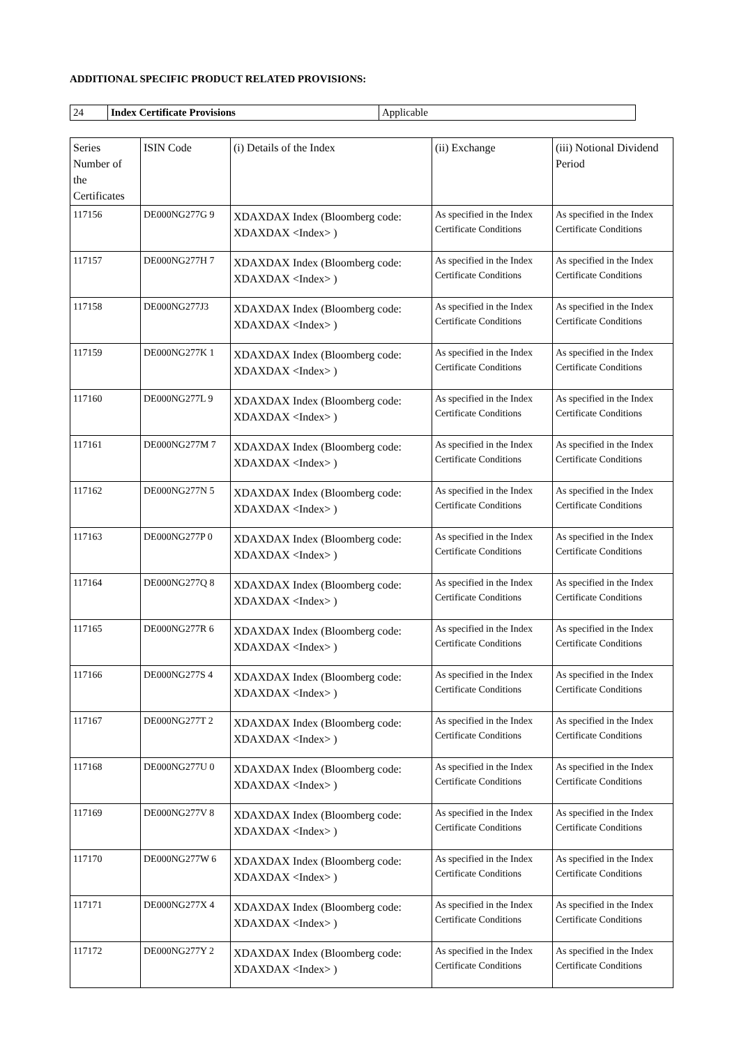ADDITIONAL SPECIFIC PRODUCT RELATED PROVISIONS:
| 24 | Index Certificate Provisions | Applicable |
| Series Number of the Certificates | ISIN Code | (i) Details of the Index | (ii) Exchange | (iii) Notional Dividend Period |
| --- | --- | --- | --- | --- |
| 117156 | DE000NG277G 9 | XDAXDAX Index (Bloomberg code: XDAXDAX <Index> ) | As specified in the Index Certificate Conditions | As specified in the Index Certificate Conditions |
| 117157 | DE000NG277H 7 | XDAXDAX Index (Bloomberg code: XDAXDAX <Index> ) | As specified in the Index Certificate Conditions | As specified in the Index Certificate Conditions |
| 117158 | DE000NG277J3 | XDAXDAX Index (Bloomberg code: XDAXDAX <Index> ) | As specified in the Index Certificate Conditions | As specified in the Index Certificate Conditions |
| 117159 | DE000NG277K 1 | XDAXDAX Index (Bloomberg code: XDAXDAX <Index> ) | As specified in the Index Certificate Conditions | As specified in the Index Certificate Conditions |
| 117160 | DE000NG277L 9 | XDAXDAX Index (Bloomberg code: XDAXDAX <Index> ) | As specified in the Index Certificate Conditions | As specified in the Index Certificate Conditions |
| 117161 | DE000NG277M 7 | XDAXDAX Index (Bloomberg code: XDAXDAX <Index> ) | As specified in the Index Certificate Conditions | As specified in the Index Certificate Conditions |
| 117162 | DE000NG277N 5 | XDAXDAX Index (Bloomberg code: XDAXDAX <Index> ) | As specified in the Index Certificate Conditions | As specified in the Index Certificate Conditions |
| 117163 | DE000NG277P 0 | XDAXDAX Index (Bloomberg code: XDAXDAX <Index> ) | As specified in the Index Certificate Conditions | As specified in the Index Certificate Conditions |
| 117164 | DE000NG277Q 8 | XDAXDAX Index (Bloomberg code: XDAXDAX <Index> ) | As specified in the Index Certificate Conditions | As specified in the Index Certificate Conditions |
| 117165 | DE000NG277R 6 | XDAXDAX Index (Bloomberg code: XDAXDAX <Index> ) | As specified in the Index Certificate Conditions | As specified in the Index Certificate Conditions |
| 117166 | DE000NG277S 4 | XDAXDAX Index (Bloomberg code: XDAXDAX <Index> ) | As specified in the Index Certificate Conditions | As specified in the Index Certificate Conditions |
| 117167 | DE000NG277T 2 | XDAXDAX Index (Bloomberg code: XDAXDAX <Index> ) | As specified in the Index Certificate Conditions | As specified in the Index Certificate Conditions |
| 117168 | DE000NG277U 0 | XDAXDAX Index (Bloomberg code: XDAXDAX <Index> ) | As specified in the Index Certificate Conditions | As specified in the Index Certificate Conditions |
| 117169 | DE000NG277V 8 | XDAXDAX Index (Bloomberg code: XDAXDAX <Index> ) | As specified in the Index Certificate Conditions | As specified in the Index Certificate Conditions |
| 117170 | DE000NG277W 6 | XDAXDAX Index (Bloomberg code: XDAXDAX <Index> ) | As specified in the Index Certificate Conditions | As specified in the Index Certificate Conditions |
| 117171 | DE000NG277X 4 | XDAXDAX Index (Bloomberg code: XDAXDAX <Index> ) | As specified in the Index Certificate Conditions | As specified in the Index Certificate Conditions |
| 117172 | DE000NG277Y 2 | XDAXDAX Index (Bloomberg code: XDAXDAX <Index> ) | As specified in the Index Certificate Conditions | As specified in the Index Certificate Conditions |